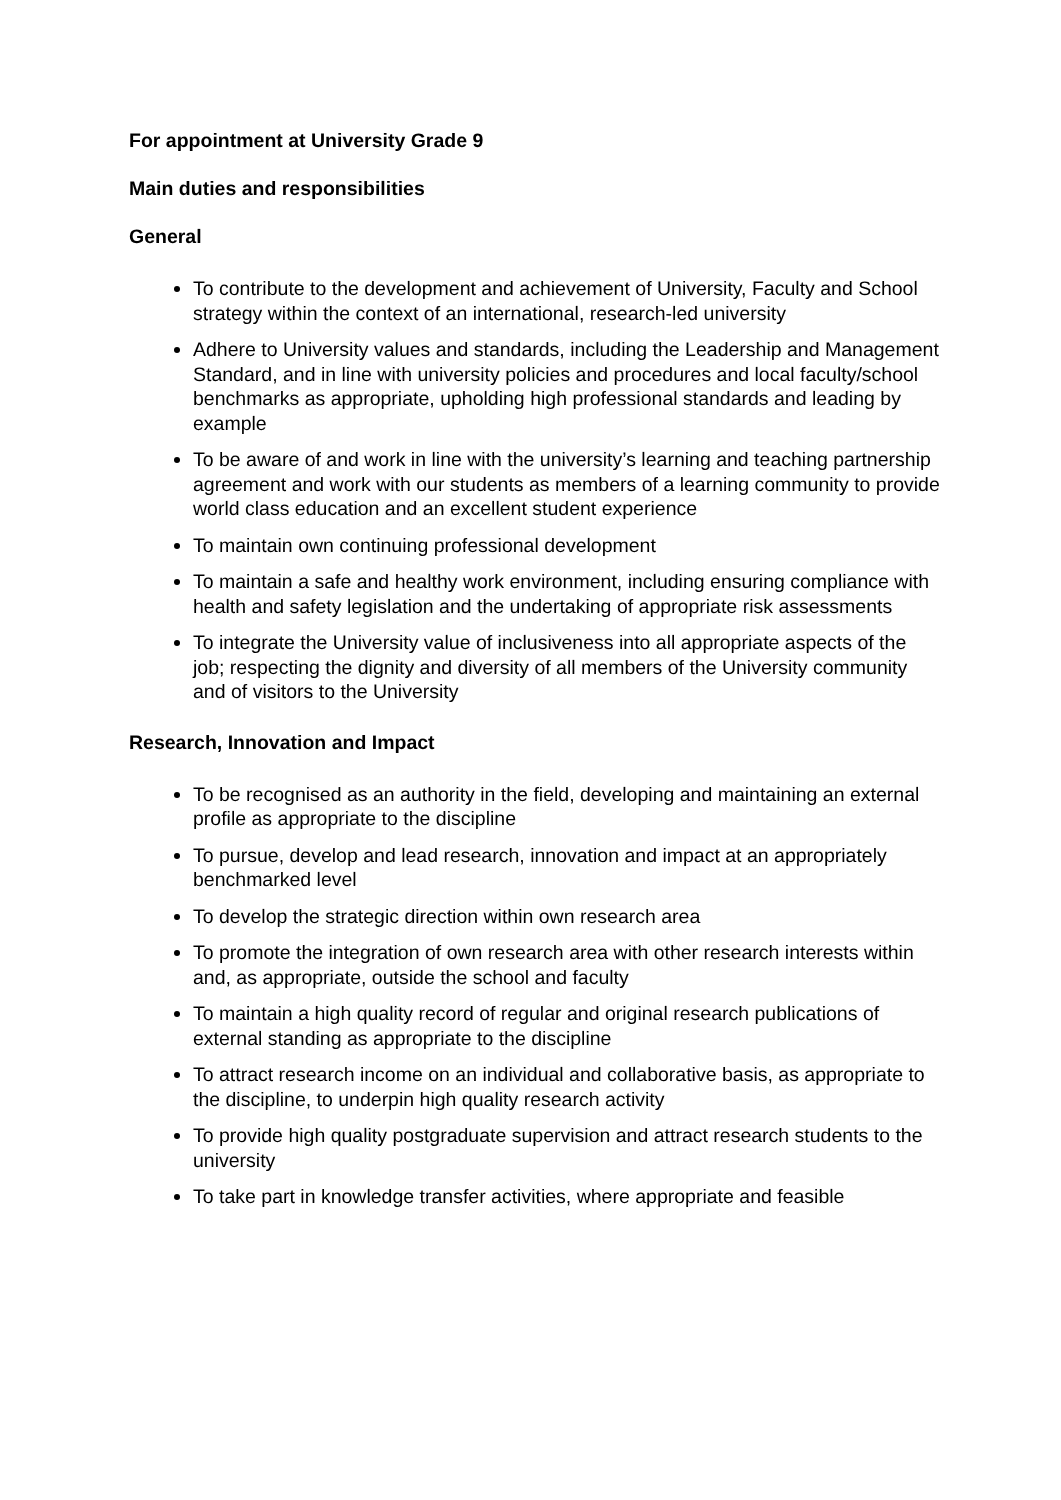For appointment at University Grade 9
Main duties and responsibilities
General
To contribute to the development and achievement of University, Faculty and School strategy within the context of an international, research-led university
Adhere to University values and standards, including the Leadership and Management Standard, and in line with university policies and procedures and local faculty/school benchmarks as appropriate, upholding high professional standards and leading by example
To be aware of and work in line with the university’s learning and teaching partnership agreement and work with our students as members of a learning community to provide world class education and an excellent student experience
To maintain own continuing professional development
To maintain a safe and healthy work environment, including ensuring compliance with health and safety legislation and the undertaking of appropriate risk assessments
To integrate the University value of inclusiveness into all appropriate aspects of the job; respecting the dignity and diversity of all members of the University community and of visitors to the University
Research, Innovation and Impact
To be recognised as an authority in the field, developing and maintaining an external profile as appropriate to the discipline
To pursue, develop and lead research, innovation and impact at an appropriately benchmarked level
To develop the strategic direction within own research area
To promote the integration of own research area with other research interests within and, as appropriate, outside the school and faculty
To maintain a high quality record of regular and original research publications of external standing as appropriate to the discipline
To attract research income on an individual and collaborative basis, as appropriate to the discipline, to underpin high quality research activity
To provide high quality postgraduate supervision and attract research students to the university
To take part in knowledge transfer activities, where appropriate and feasible